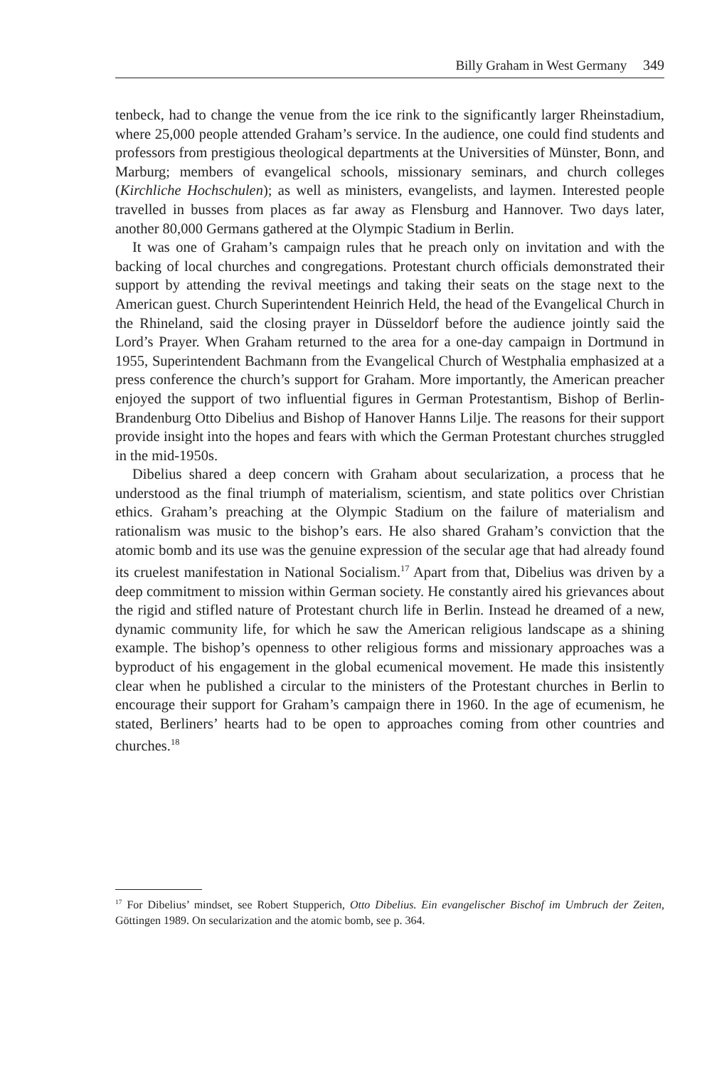Billy Graham in West Germany 349
tenbeck, had to change the venue from the ice rink to the significantly larger Rheinstadium, where 25,000 people attended Graham’s service. In the audience, one could find students and professors from prestigious theological departments at the Universities of Münster, Bonn, and Marburg; members of evangelical schools, missionary seminars, and church colleges (Kirchliche Hochschulen); as well as ministers, evangelists, and laymen. Interested people travelled in busses from places as far away as Flensburg and Hannover. Two days later, another 80,000 Germans gathered at the Olympic Stadium in Berlin.
It was one of Graham’s campaign rules that he preach only on invitation and with the backing of local churches and congregations. Protestant church officials demonstrated their support by attending the revival meetings and taking their seats on the stage next to the American guest. Church Superintendent Heinrich Held, the head of the Evangelical Church in the Rhineland, said the closing prayer in Düsseldorf before the audience jointly said the Lord’s Prayer. When Graham returned to the area for a one-day campaign in Dortmund in 1955, Superintendent Bachmann from the Evangelical Church of Westphalia emphasized at a press conference the church’s support for Graham. More importantly, the American preacher enjoyed the support of two influential figures in German Protestantism, Bishop of Berlin-Brandenburg Otto Dibelius and Bishop of Hanover Hanns Lilje. The reasons for their support provide insight into the hopes and fears with which the German Protestant churches struggled in the mid-1950s.
Dibelius shared a deep concern with Graham about secularization, a process that he understood as the final triumph of materialism, scientism, and state politics over Christian ethics. Graham’s preaching at the Olympic Stadium on the failure of materialism and rationalism was music to the bishop’s ears. He also shared Graham’s conviction that the atomic bomb and its use was the genuine expression of the secular age that had already found its cruelest manifestation in National Socialism.<sup>17</sup> Apart from that, Dibelius was driven by a deep commitment to mission within German society. He constantly aired his grievances about the rigid and stifled nature of Protestant church life in Berlin. Instead he dreamed of a new, dynamic community life, for which he saw the American religious landscape as a shining example. The bishop’s openness to other religious forms and missionary approaches was a byproduct of his engagement in the global ecumenical movement. He made this insistently clear when he published a circular to the ministers of the Protestant churches in Berlin to encourage their support for Graham’s campaign there in 1960. In the age of ecumenism, he stated, Berliners’ hearts had to be open to approaches coming from other countries and churches.<sup>18</sup>
<sup>17</sup> For Dibelius’ mindset, see Robert Stupperich, Otto Dibelius. Ein evangelischer Bischof im Umbruch der Zeiten, Göttingen 1989. On secularization and the atomic bomb, see p. 364.